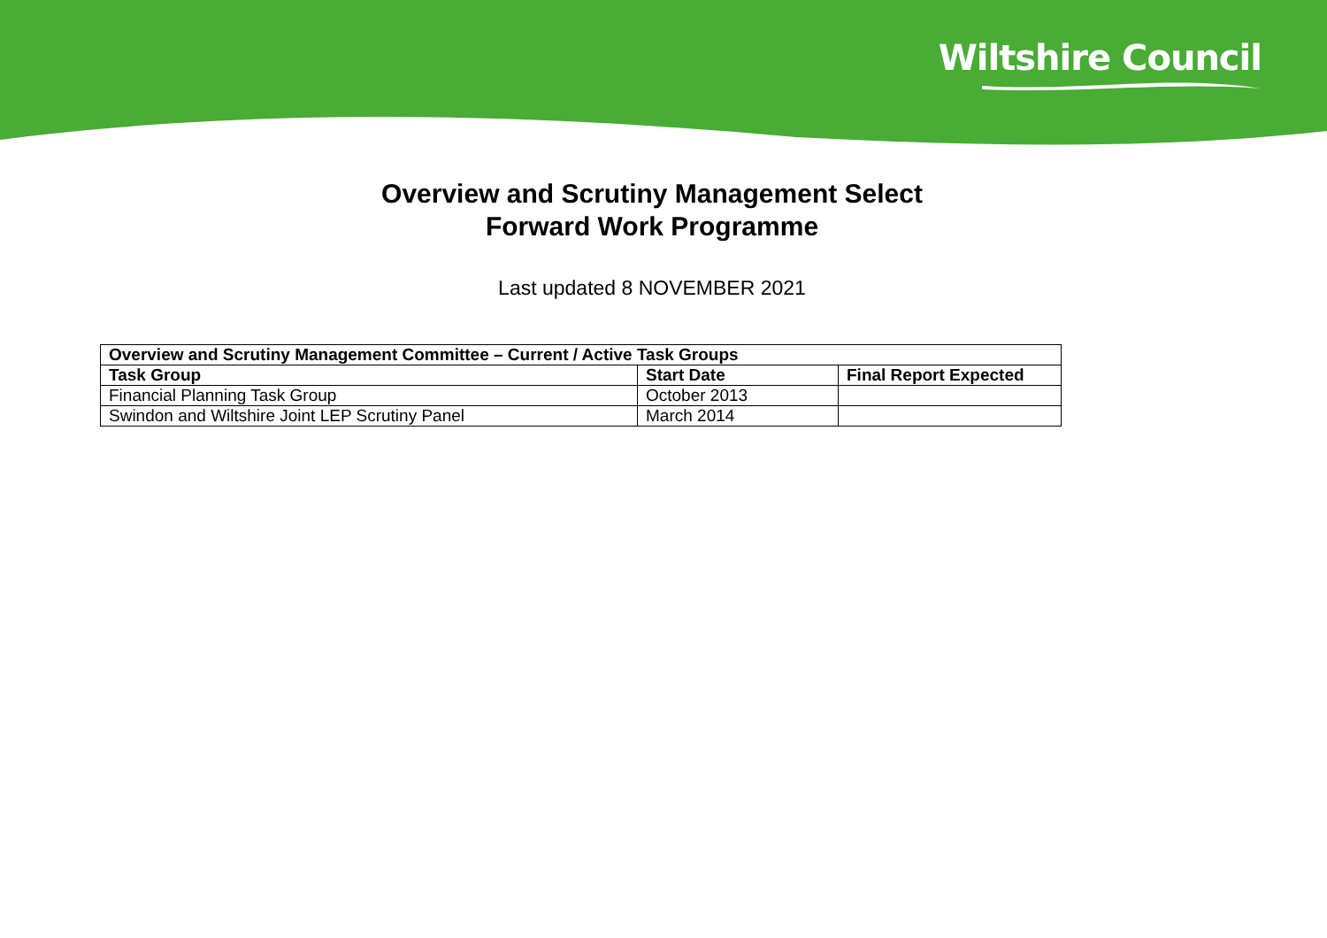Wiltshire Council
Overview and Scrutiny Management Select
Forward Work Programme
Last updated 8 NOVEMBER 2021
| Overview and Scrutiny Management Committee – Current / Active Task Groups | | |
| --- | --- | --- |
| Task Group | Start Date | Final Report Expected |
| Financial Planning Task Group | October 2013 | |
| Swindon and Wiltshire Joint LEP Scrutiny Panel | March 2014 | |